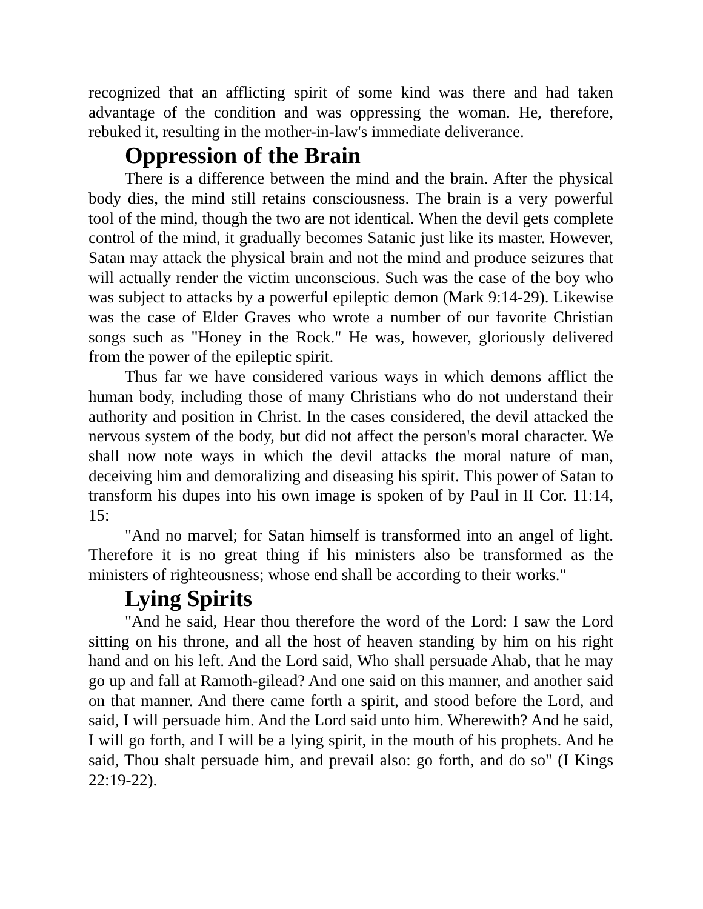recognized that an afflicting spirit of some kind was there and had taken advantage of the condition and was oppressing the woman. He, therefore, rebuked it, resulting in the mother-in-law's immediate deliverance.
Oppression of the Brain
There is a difference between the mind and the brain. After the physical body dies, the mind still retains consciousness. The brain is a very powerful tool of the mind, though the two are not identical. When the devil gets complete control of the mind, it gradually becomes Satanic just like its master. However, Satan may attack the physical brain and not the mind and produce seizures that will actually render the victim unconscious. Such was the case of the boy who was subject to attacks by a powerful epileptic demon (Mark 9:14-29). Likewise was the case of Elder Graves who wrote a number of our favorite Christian songs such as "Honey in the Rock." He was, however, gloriously delivered from the power of the epileptic spirit.
Thus far we have considered various ways in which demons afflict the human body, including those of many Christians who do not understand their authority and position in Christ. In the cases considered, the devil attacked the nervous system of the body, but did not affect the person's moral character. We shall now note ways in which the devil attacks the moral nature of man, deceiving him and demoralizing and diseasing his spirit. This power of Satan to transform his dupes into his own image is spoken of by Paul in II Cor. 11:14, 15:
"And no marvel; for Satan himself is transformed into an angel of light. Therefore it is no great thing if his ministers also be transformed as the ministers of righteousness; whose end shall be according to their works."
Lying Spirits
"And he said, Hear thou therefore the word of the Lord: I saw the Lord sitting on his throne, and all the host of heaven standing by him on his right hand and on his left. And the Lord said, Who shall persuade Ahab, that he may go up and fall at Ramoth-gilead? And one said on this manner, and another said on that manner. And there came forth a spirit, and stood before the Lord, and said, I will persuade him. And the Lord said unto him. Wherewith? And he said, I will go forth, and I will be a lying spirit, in the mouth of his prophets. And he said, Thou shalt persuade him, and prevail also: go forth, and do so" (I Kings 22:19-22).